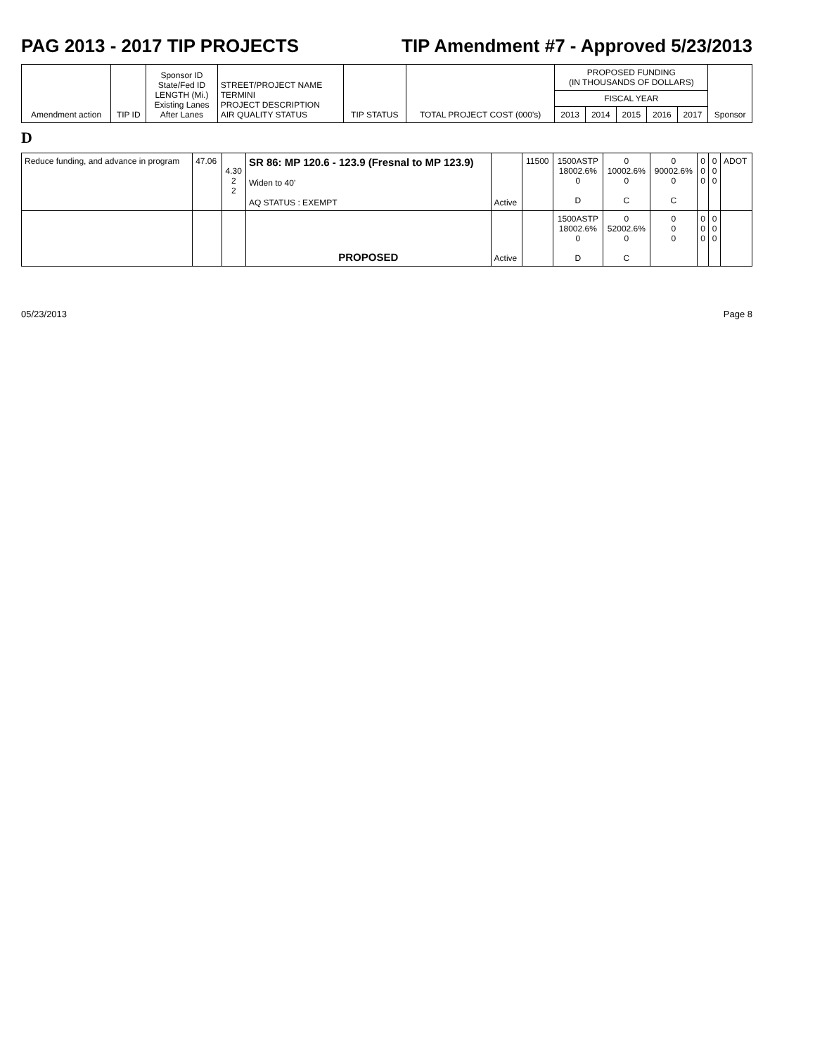PAG 2013 - 2017 TIP PROJECTS TIP Amendment #7 - Approved 5/23/2013
| Amendment action | TIP ID | Sponsor ID State/Fed ID LENGTH (Mi.) Existing Lanes After Lanes | STREET/PROJECT NAME TERMINI PROJECT DESCRIPTION AIR QUALITY STATUS | TIP STATUS | TOTAL PROJECT COST (000's) | PROPOSED FUNDING (IN THOUSANDS OF DOLLARS) | | | | | Sponsor |
| --- | --- | --- | --- | --- | --- | --- | --- | --- | --- | --- | --- |
| | | | | | | FISCAL YEAR | | | | | |
| | | | | | | 2013 | 2014 | 2015 | 2016 | 2017 | |
D
| Reduce funding, and advance in program | 47.06 | 4.30 2 2 | SR 86: MP 120.6 - 123.9 (Fresnal to MP 123.9) Widen to 40' AQ STATUS : EXEMPT | Active | 11500 | 1500ASTP 18002.6% 0 D | 0 10002.6% 0 C | 0 90002.6% 0 C | 0 0 0 | 0 0 0 | ADOT |
| | | | PROPOSED | Active | | 1500ASTP 18002.6% 0 D | 0 52002.6% 0 C | 0 0 0 | 0 0 0 | 0 0 0 | |
05/23/2013 Page 8